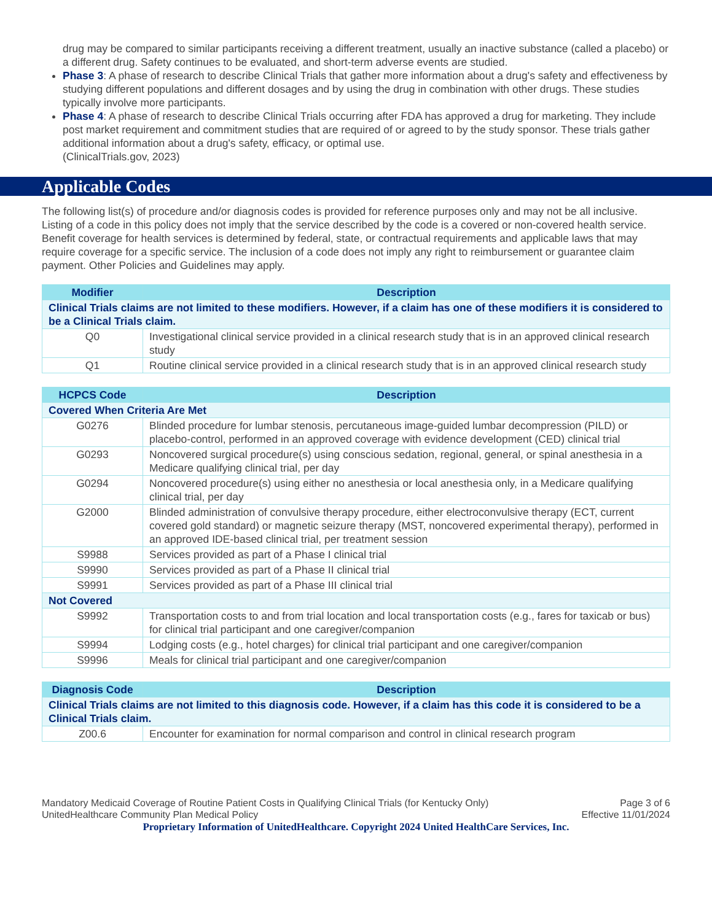drug may be compared to similar participants receiving a different treatment, usually an inactive substance (called a placebo) or a different drug. Safety continues to be evaluated, and short-term adverse events are studied.
Phase 3: A phase of research to describe Clinical Trials that gather more information about a drug's safety and effectiveness by studying different populations and different dosages and by using the drug in combination with other drugs. These studies typically involve more participants.
Phase 4: A phase of research to describe Clinical Trials occurring after FDA has approved a drug for marketing. They include post market requirement and commitment studies that are required of or agreed to by the study sponsor. These trials gather additional information about a drug's safety, efficacy, or optimal use.
(ClinicalTrials.gov, 2023)
Applicable Codes
The following list(s) of procedure and/or diagnosis codes is provided for reference purposes only and may not be all inclusive. Listing of a code in this policy does not imply that the service described by the code is a covered or non-covered health service. Benefit coverage for health services is determined by federal, state, or contractual requirements and applicable laws that may require coverage for a specific service. The inclusion of a code does not imply any right to reimbursement or guarantee claim payment. Other Policies and Guidelines may apply.
| Modifier | Description |
| --- | --- |
| Clinical Trials claims are not limited to these modifiers. However, if a claim has one of these modifiers it is considered to be a Clinical Trials claim. | |
| Q0 | Investigational clinical service provided in a clinical research study that is in an approved clinical research study |
| Q1 | Routine clinical service provided in a clinical research study that is in an approved clinical research study |
| HCPCS Code | Description |
| --- | --- |
| Covered When Criteria Are Met | |
| G0276 | Blinded procedure for lumbar stenosis, percutaneous image-guided lumbar decompression (PILD) or placebo-control, performed in an approved coverage with evidence development (CED) clinical trial |
| G0293 | Noncovered surgical procedure(s) using conscious sedation, regional, general, or spinal anesthesia in a Medicare qualifying clinical trial, per day |
| G0294 | Noncovered procedure(s) using either no anesthesia or local anesthesia only, in a Medicare qualifying clinical trial, per day |
| G2000 | Blinded administration of convulsive therapy procedure, either electroconvulsive therapy (ECT, current covered gold standard) or magnetic seizure therapy (MST, noncovered experimental therapy), performed in an approved IDE-based clinical trial, per treatment session |
| S9988 | Services provided as part of a Phase I clinical trial |
| S9990 | Services provided as part of a Phase II clinical trial |
| S9991 | Services provided as part of a Phase III clinical trial |
| Not Covered | |
| S9992 | Transportation costs to and from trial location and local transportation costs (e.g., fares for taxicab or bus) for clinical trial participant and one caregiver/companion |
| S9994 | Lodging costs (e.g., hotel charges) for clinical trial participant and one caregiver/companion |
| S9996 | Meals for clinical trial participant and one caregiver/companion |
| Diagnosis Code | Description |
| --- | --- |
| Clinical Trials claims are not limited to this diagnosis code. However, if a claim has this code it is considered to be a Clinical Trials claim. | |
| Z00.6 | Encounter for examination for normal comparison and control in clinical research program |
Mandatory Medicaid Coverage of Routine Patient Costs in Qualifying Clinical Trials (for Kentucky Only)
UnitedHealthcare Community Plan Medical Policy
Page 3 of 6
Effective 11/01/2024
Proprietary Information of UnitedHealthcare. Copyright 2024 United HealthCare Services, Inc.